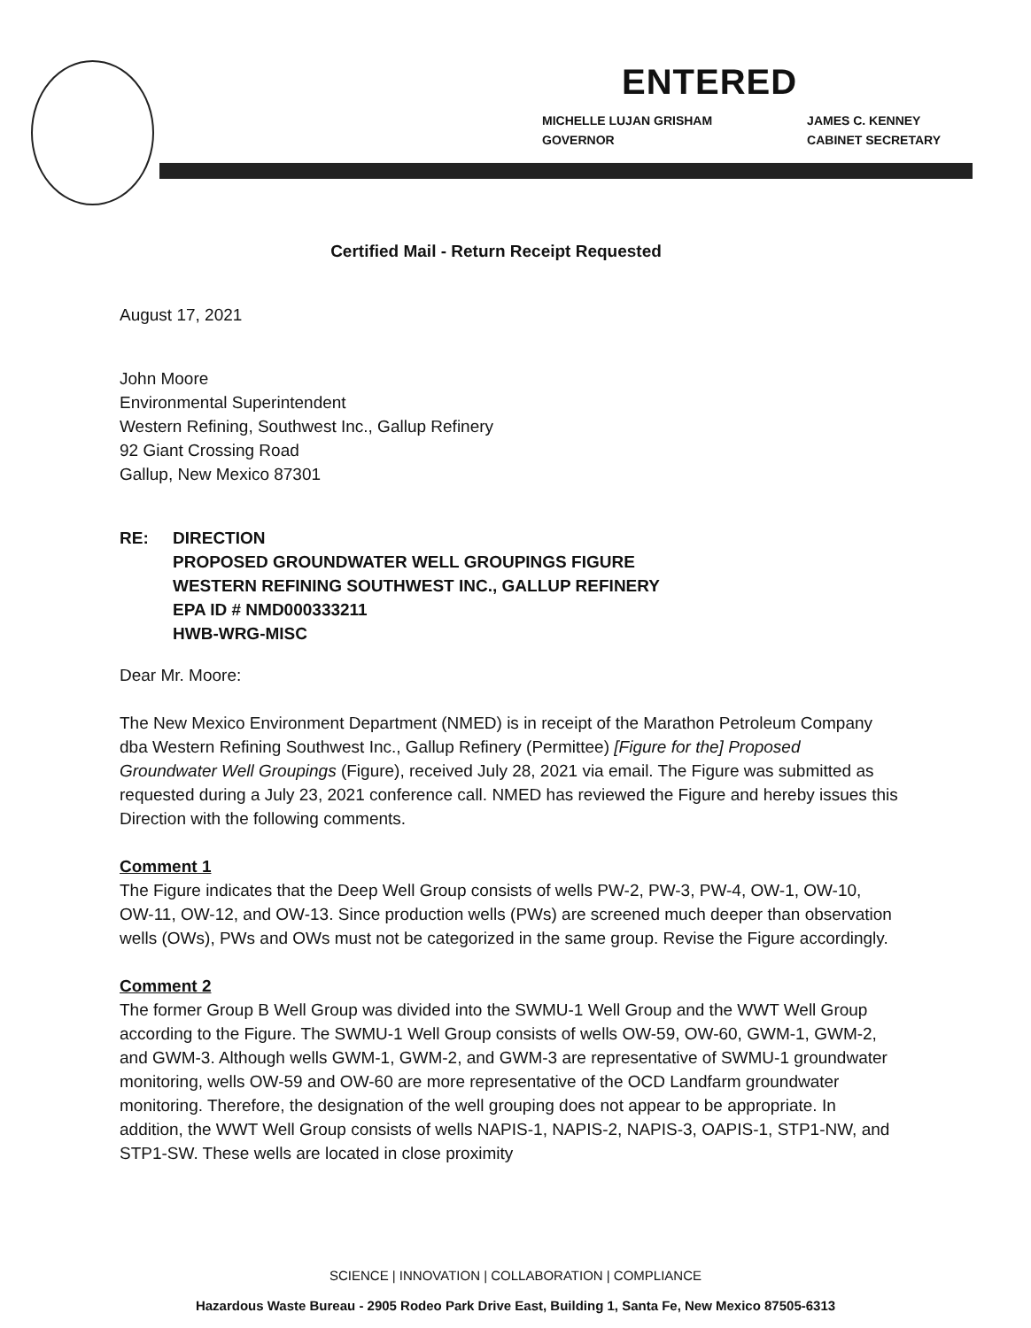ENTERED
MICHELLE LUJAN GRISHAM
GOVERNOR
JAMES C. KENNEY
CABINET SECRETARY
Certified Mail - Return Receipt Requested
August 17, 2021
John Moore
Environmental Superintendent
Western Refining, Southwest Inc., Gallup Refinery
92 Giant Crossing Road
Gallup, New Mexico 87301
RE: DIRECTION
PROPOSED GROUNDWATER WELL GROUPINGS FIGURE
WESTERN REFINING SOUTHWEST INC., GALLUP REFINERY
EPA ID # NMD000333211
HWB-WRG-MISC
Dear Mr. Moore:
The New Mexico Environment Department (NMED) is in receipt of the Marathon Petroleum Company dba Western Refining Southwest Inc., Gallup Refinery (Permittee) [Figure for the] Proposed Groundwater Well Groupings (Figure), received July 28, 2021 via email. The Figure was submitted as requested during a July 23, 2021 conference call. NMED has reviewed the Figure and hereby issues this Direction with the following comments.
Comment 1
The Figure indicates that the Deep Well Group consists of wells PW-2, PW-3, PW-4, OW-1, OW-10, OW-11, OW-12, and OW-13. Since production wells (PWs) are screened much deeper than observation wells (OWs), PWs and OWs must not be categorized in the same group. Revise the Figure accordingly.
Comment 2
The former Group B Well Group was divided into the SWMU-1 Well Group and the WWT Well Group according to the Figure. The SWMU-1 Well Group consists of wells OW-59, OW-60, GWM-1, GWM-2, and GWM-3. Although wells GWM-1, GWM-2, and GWM-3 are representative of SWMU-1 groundwater monitoring, wells OW-59 and OW-60 are more representative of the OCD Landfarm groundwater monitoring. Therefore, the designation of the well grouping does not appear to be appropriate. In addition, the WWT Well Group consists of wells NAPIS-1, NAPIS-2, NAPIS-3, OAPIS-1, STP1-NW, and STP1-SW. These wells are located in close proximity
SCIENCE | INNOVATION | COLLABORATION | COMPLIANCE
Hazardous Waste Bureau - 2905 Rodeo Park Drive East, Building 1, Santa Fe, New Mexico 87505-6313